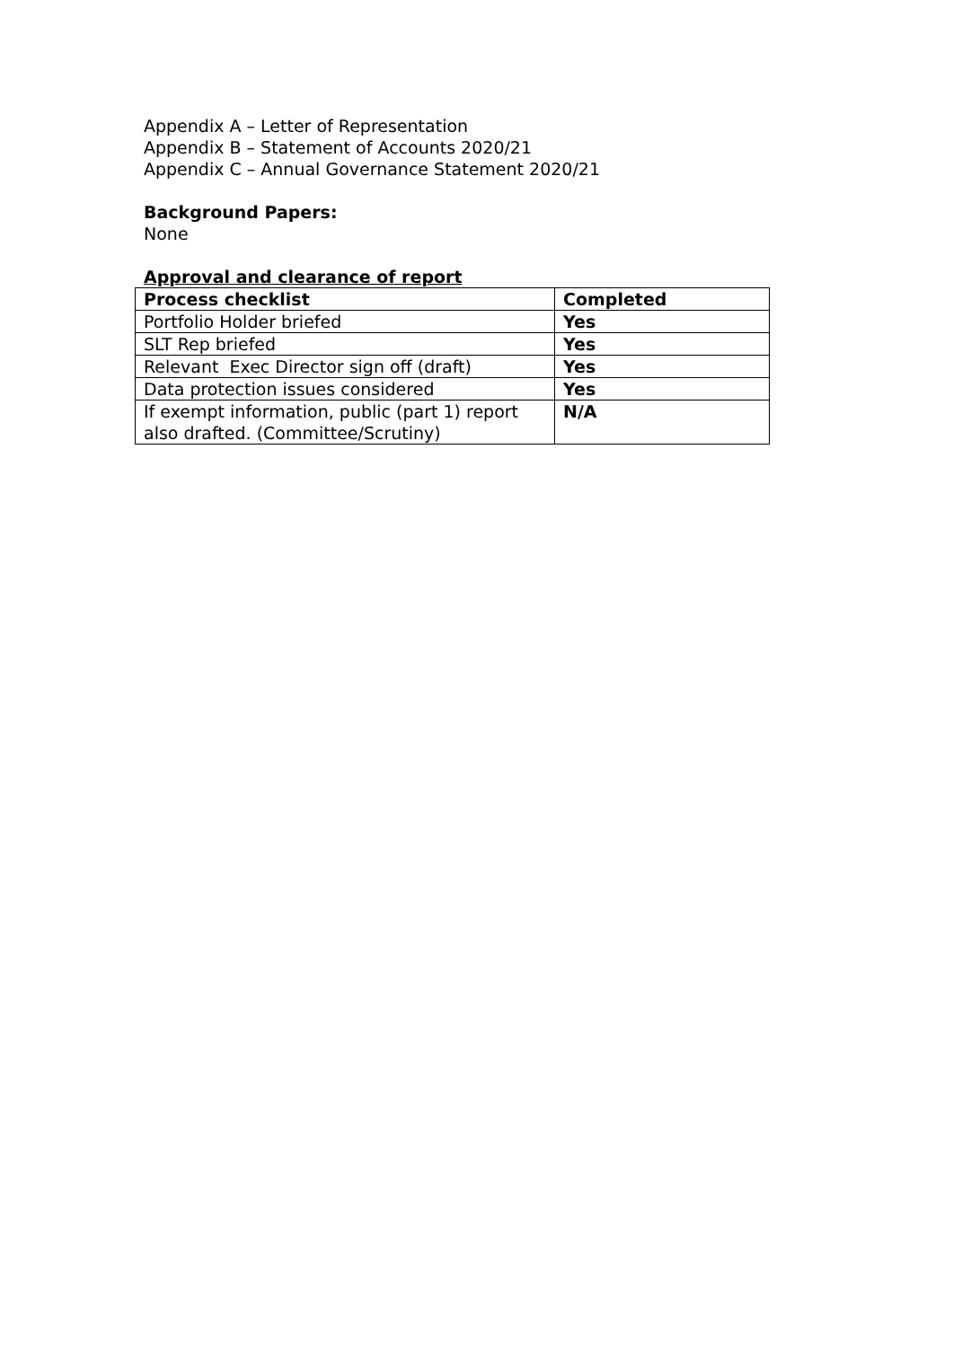Appendix A – Letter of Representation
Appendix B – Statement of Accounts 2020/21
Appendix C – Annual Governance Statement 2020/21
Background Papers:
None
Approval and clearance of report
| Process checklist | Completed |
| --- | --- |
| Portfolio Holder briefed | Yes |
| SLT Rep briefed | Yes |
| Relevant Exec Director sign off (draft) | Yes |
| Data protection issues considered | Yes |
| If exempt information, public (part 1) report also drafted. (Committee/Scrutiny) | N/A |